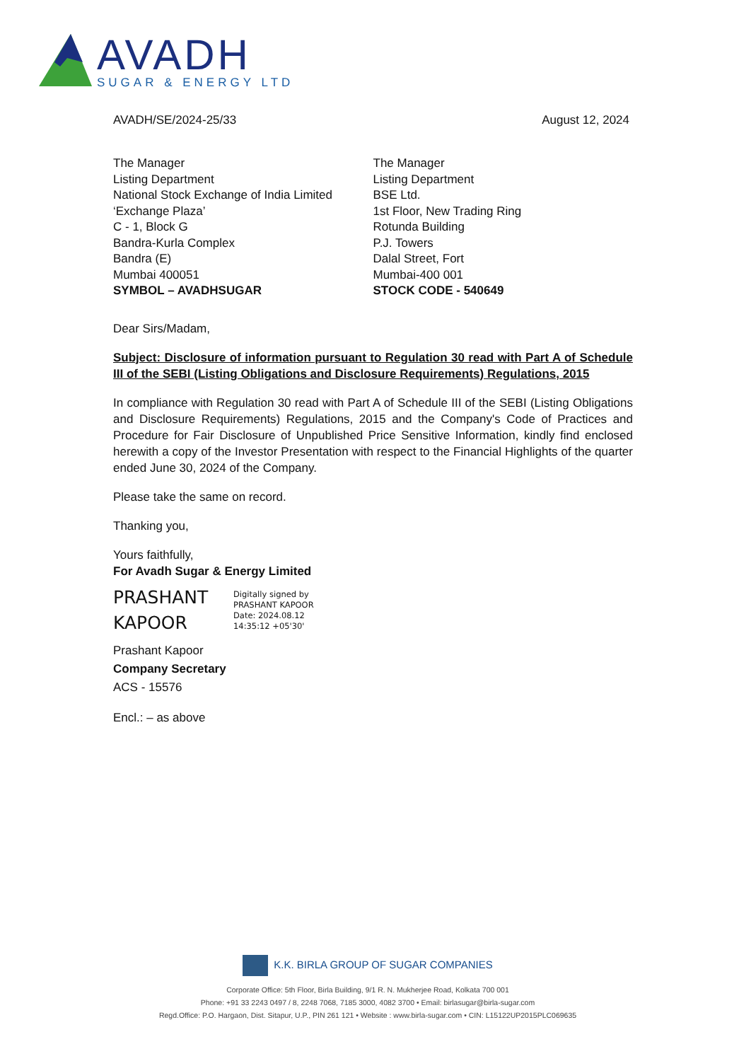AVADH
SUGAR & ENERGY LTD
AVADH/SE/2024-25/33 August 12, 2024
The Manager
Listing Department
National Stock Exchange of India Limited
‘Exchange Plaza’
C - 1, Block G
Bandra-Kurla Complex
Bandra (E)
Mumbai 400051
SYMBOL – AVADHSUGAR
The Manager
Listing Department
BSE Ltd.
1st Floor, New Trading Ring
Rotunda Building
P.J. Towers
Dalal Street, Fort
Mumbai-400 001
STOCK CODE - 540649
Dear Sirs/Madam,
Subject: Disclosure of information pursuant to Regulation 30 read with Part A of Schedule III of the SEBI (Listing Obligations and Disclosure Requirements) Regulations, 2015
In compliance with Regulation 30 read with Part A of Schedule III of the SEBI (Listing Obligations and Disclosure Requirements) Regulations, 2015 and the Company's Code of Practices and Procedure for Fair Disclosure of Unpublished Price Sensitive Information, kindly find enclosed herewith a copy of the Investor Presentation with respect to the Financial Highlights of the quarter ended June 30, 2024 of the Company.
Please take the same on record.
Thanking you,
Yours faithfully,
For Avadh Sugar & Energy Limited
PRASHANT
KAPOOR
Digitally signed by
PRASHANT KAPOOR
Date: 2024.08.12
14:35:12 +05'30'
Prashant Kapoor
Company Secretary
ACS - 15576
Encl.: – as above
K.K. BIRLA GROUP OF SUGAR COMPANIES
Corporate Office: 5th Floor, Birla Building, 9/1 R. N. Mukherjee Road, Kolkata 700 001
Phone: +91 33 2243 0497 / 8, 2248 7068, 7185 3000, 4082 3700 • Email: birlasugar@birla-sugar.com
Regd.Office: P.O. Hargaon, Dist. Sitapur, U.P., PIN 261 121 • Website : www.birla-sugar.com • CIN: L15122UP2015PLC069635